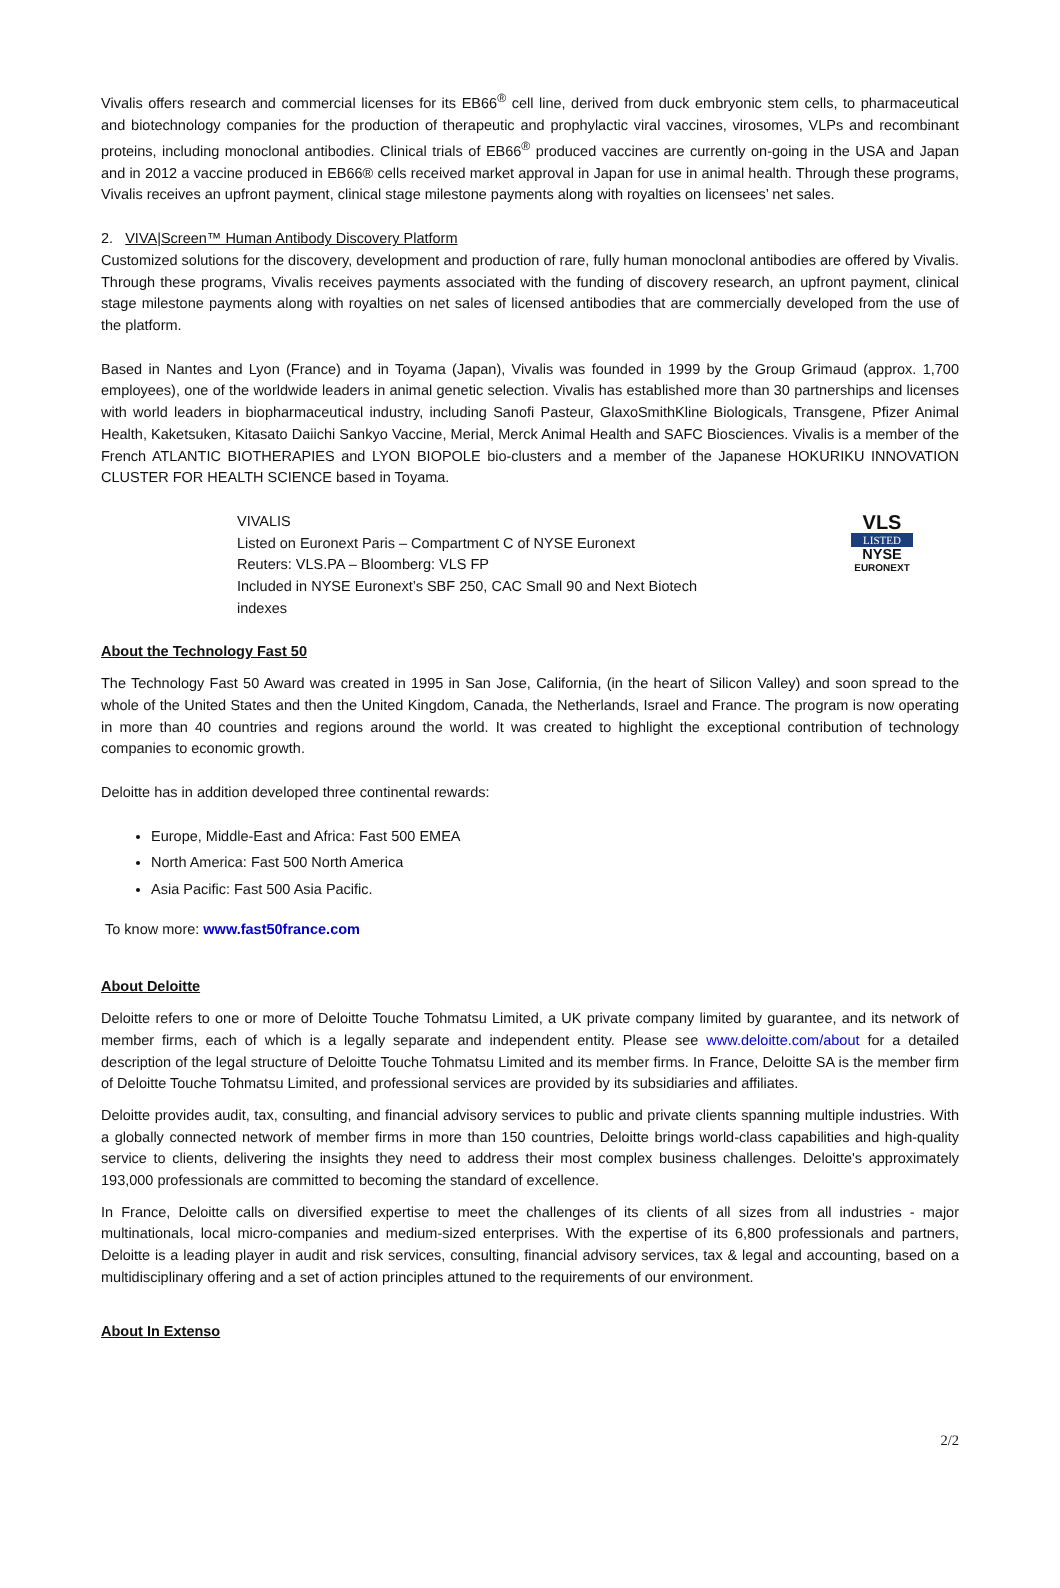Vivalis offers research and commercial licenses for its EB66<sup>®</sup> cell line, derived from duck embryonic stem cells, to pharmaceutical and biotechnology companies for the production of therapeutic and prophylactic viral vaccines, virosomes, VLPs and recombinant proteins, including monoclonal antibodies. Clinical trials of EB66<sup>®</sup> produced vaccines are currently on-going in the USA and Japan and in 2012 a vaccine produced in EB66® cells received market approval in Japan for use in animal health. Through these programs, Vivalis receives an upfront payment, clinical stage milestone payments along with royalties on licensees’ net sales.
2. VIVA|Screen™ Human Antibody Discovery Platform
Customized solutions for the discovery, development and production of rare, fully human monoclonal antibodies are offered by Vivalis. Through these programs, Vivalis receives payments associated with the funding of discovery research, an upfront payment, clinical stage milestone payments along with royalties on net sales of licensed antibodies that are commercially developed from the use of the platform.
Based in Nantes and Lyon (France) and in Toyama (Japan), Vivalis was founded in 1999 by the Group Grimaud (approx. 1,700 employees), one of the worldwide leaders in animal genetic selection. Vivalis has established more than 30 partnerships and licenses with world leaders in biopharmaceutical industry, including Sanofi Pasteur, GlaxoSmithKline Biologicals, Transgene, Pfizer Animal Health, Kaketsuken, Kitasato Daiichi Sankyo Vaccine, Merial, Merck Animal Health and SAFC Biosciences. Vivalis is a member of the French ATLANTIC BIOTHERAPIES and LYON BIOPOLE bio-clusters and a member of the Japanese HOKURIKU INNOVATION CLUSTER FOR HEALTH SCIENCE based in Toyama.
VIVALIS
Listed on Euronext Paris – Compartment C of NYSE Euronext
Reuters: VLS.PA – Bloomberg: VLS FP
Included in NYSE Euronext’s SBF 250, CAC Small 90 and Next Biotech indexes
VLS
LISTED
NYSE
EURONEXT
About the Technology Fast 50
The Technology Fast 50 Award was created in 1995 in San Jose, California, (in the heart of Silicon Valley) and soon spread to the whole of the United States and then the United Kingdom, Canada, the Netherlands, Israel and France. The program is now operating in more than 40 countries and regions around the world. It was created to highlight the exceptional contribution of technology companies to economic growth.
Deloitte has in addition developed three continental rewards:
Europe, Middle-East and Africa: Fast 500 EMEA
North America: Fast 500 North America
Asia Pacific: Fast 500 Asia Pacific.
To know more: www.fast50france.com
About Deloitte
Deloitte refers to one or more of Deloitte Touche Tohmatsu Limited, a UK private company limited by guarantee, and its network of member firms, each of which is a legally separate and independent entity. Please see www.deloitte.com/about for a detailed description of the legal structure of Deloitte Touche Tohmatsu Limited and its member firms. In France, Deloitte SA is the member firm of Deloitte Touche Tohmatsu Limited, and professional services are provided by its subsidiaries and affiliates.
Deloitte provides audit, tax, consulting, and financial advisory services to public and private clients spanning multiple industries. With a globally connected network of member firms in more than 150 countries, Deloitte brings world-class capabilities and high-quality service to clients, delivering the insights they need to address their most complex business challenges. Deloitte's approximately 193,000 professionals are committed to becoming the standard of excellence.
In France, Deloitte calls on diversified expertise to meet the challenges of its clients of all sizes from all industries - major multinationals, local micro-companies and medium-sized enterprises. With the expertise of its 6,800 professionals and partners, Deloitte is a leading player in audit and risk services, consulting, financial advisory services, tax & legal and accounting, based on a multidisciplinary offering and a set of action principles attuned to the requirements of our environment.
About In Extenso
2/2